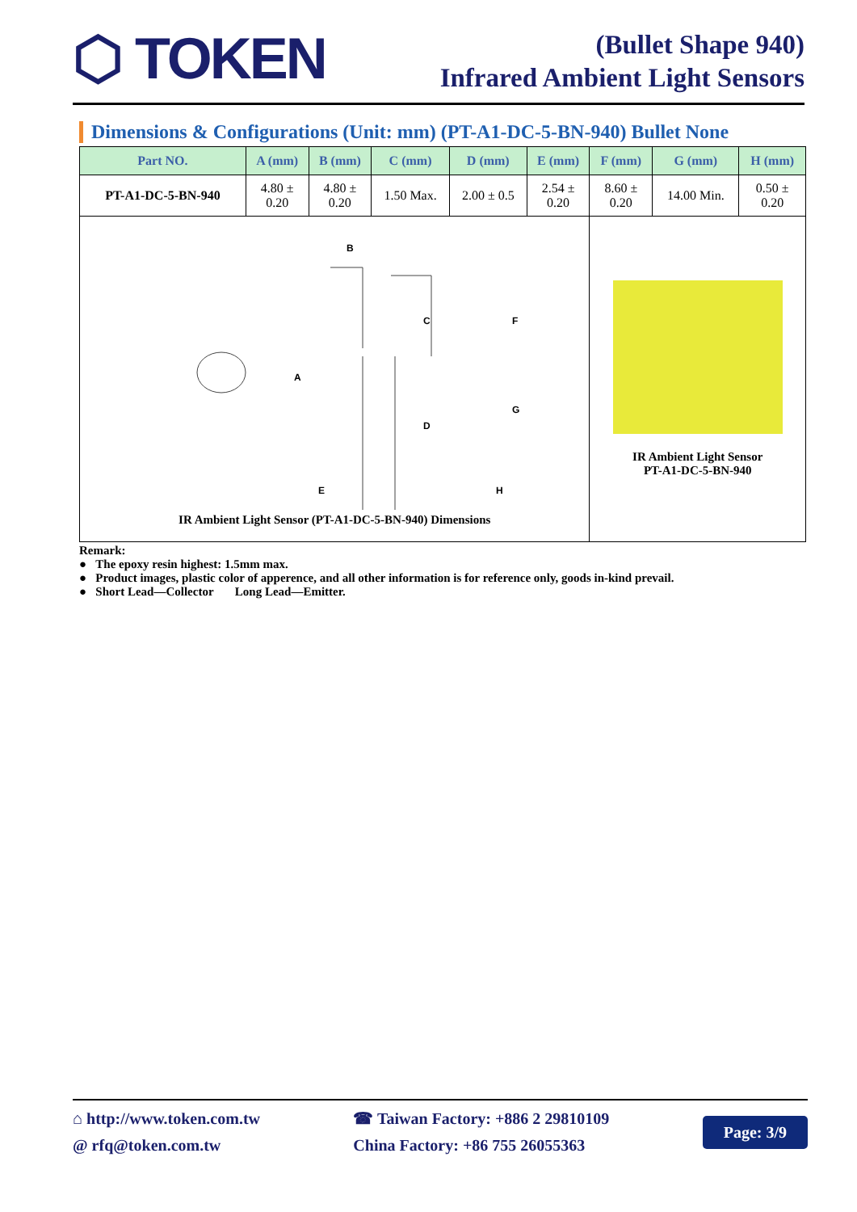⬡ TOKEN
(Bullet Shape 940)
Infrared Ambient Light Sensors
Dimensions & Configurations (Unit: mm) (PT-A1-DC-5-BN-940) Bullet None
| Part NO. | A (mm) | B (mm) | C (mm) | D (mm) | E (mm) | F (mm) | G (mm) | H (mm) |
| --- | --- | --- | --- | --- | --- | --- | --- | --- |
| PT-A1-DC-5-BN-940 | 4.80 ± 0.20 | 4.80 ± 0.20 | 1.50 Max. | 2.00 ± 0.5 | 2.54 ± 0.20 | 8.60 ± 0.20 | 14.00 Min. | 0.50 ± 0.20 |
| A B C D E F G H IR Ambient Light Sensor (PT-A1-DC-5-BN-940) Dimensions | | | | | | IR Ambient Light Sensor PT-A1-DC-5-BN-940 | | |
Remark:
● The epoxy resin highest: 1.5mm max.
● Product images, plastic color of apperence, and all other information is for reference only, goods in-kind prevail.
● Short Lead—Collector Long Lead—Emitter.
⌂ http://www.token.com.tw
@ rfq@token.com.tw
☎ Taiwan Factory: +886 2 29810109
China Factory: +86 755 26055363
Page: 3/9